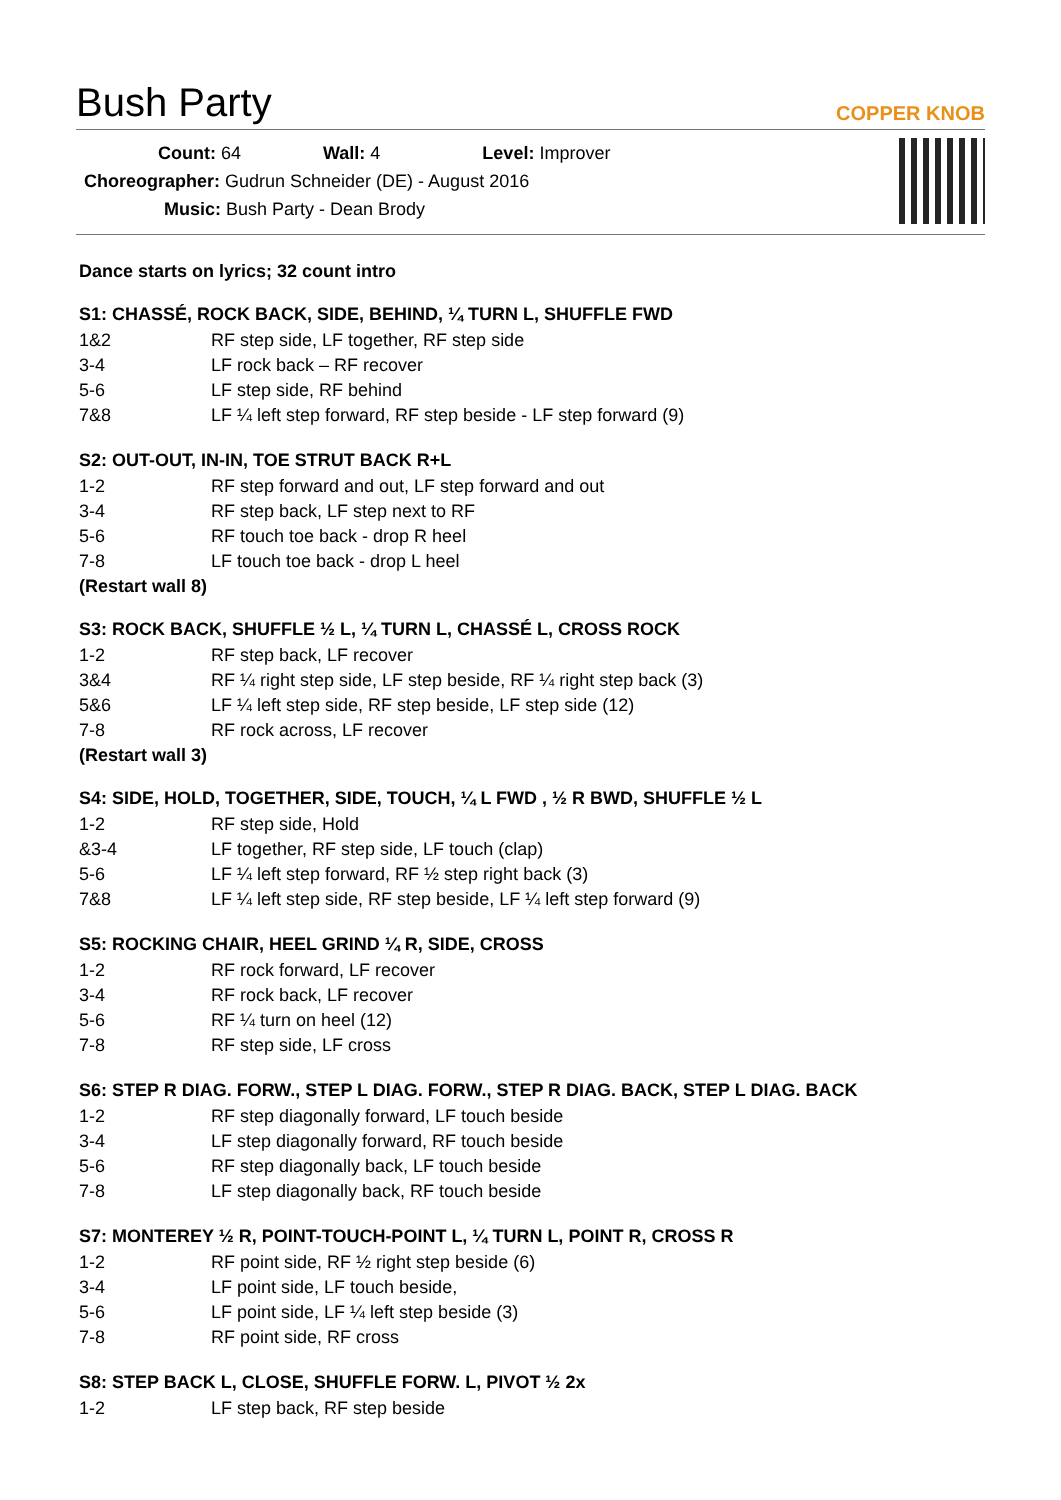Bush Party
COPPER KNOB
| Count: 64 | Wall: 4 | Level: Improver |
| Choreographer: Gudrun Schneider (DE) - August 2016 | | |
| Music: Bush Party - Dean Brody | | |
Dance starts on lyrics; 32 count intro
S1: CHASSÉ, ROCK BACK, SIDE, BEHIND, ¼ TURN L, SHUFFLE FWD
| 1&2 | RF step side, LF together, RF step side |
| 3-4 | LF rock back – RF recover |
| 5-6 | LF step side, RF behind |
| 7&8 | LF ¼ left step forward, RF step beside - LF step forward (9) |
S2: OUT-OUT, IN-IN, TOE STRUT BACK R+L
| 1-2 | RF step forward and out, LF step forward and out |
| 3-4 | RF step back, LF step next to RF |
| 5-6 | RF touch toe back - drop R heel |
| 7-8 | LF touch toe back - drop L heel |
(Restart wall 8)
S3: ROCK BACK, SHUFFLE ½ L, ¼ TURN L, CHASSÉ L, CROSS ROCK
| 1-2 | RF step back, LF recover |
| 3&4 | RF ¼ right step side, LF step beside, RF ¼ right step back (3) |
| 5&6 | LF ¼ left step side, RF step beside, LF step side (12) |
| 7-8 | RF rock across, LF recover |
(Restart wall 3)
S4: SIDE, HOLD, TOGETHER, SIDE, TOUCH, ¼ L FWD , ½ R BWD, SHUFFLE ½ L
| 1-2 | RF step side, Hold |
| &3-4 | LF together, RF step side, LF touch (clap) |
| 5-6 | LF ¼ left step forward, RF ½ step right back (3) |
| 7&8 | LF ¼ left step side, RF step beside, LF ¼ left step forward (9) |
S5: ROCKING CHAIR, HEEL GRIND ¼ R, SIDE, CROSS
| 1-2 | RF rock forward, LF recover |
| 3-4 | RF rock back, LF recover |
| 5-6 | RF ¼ turn on heel (12) |
| 7-8 | RF step side, LF cross |
S6: STEP R DIAG. FORW., STEP L DIAG. FORW., STEP R DIAG. BACK, STEP L DIAG. BACK
| 1-2 | RF step diagonally forward, LF touch beside |
| 3-4 | LF step diagonally forward, RF touch beside |
| 5-6 | RF step diagonally back, LF touch beside |
| 7-8 | LF step diagonally back, RF touch beside |
S7: MONTEREY ½ R, POINT-TOUCH-POINT L, ¼ TURN L, POINT R, CROSS R
| 1-2 | RF point side, RF ½ right step beside (6) |
| 3-4 | LF point side, LF touch beside, |
| 5-6 | LF point side, LF ¼ left step beside (3) |
| 7-8 | RF point side, RF cross |
S8: STEP BACK L, CLOSE, SHUFFLE FORW. L, PIVOT ½ 2x
| 1-2 | LF step back, RF step beside |